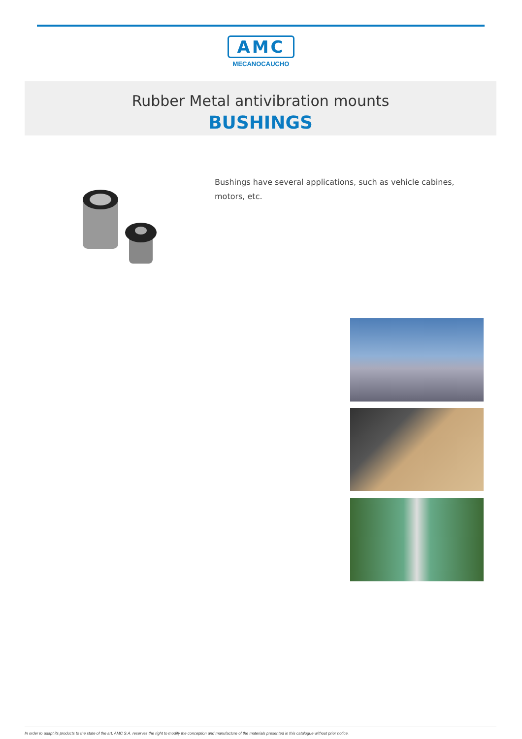AMC
MECANOCAUCHO
Rubber Metal antivibration mounts
BUSHINGS
Bushings have several applications, such as vehicle cabines, motors, etc.
In order to adapt its products to the state of the art, AMC S.A. reserves the right to modify the conception and manufacture of the materials presented in this catalogue without prior notice.